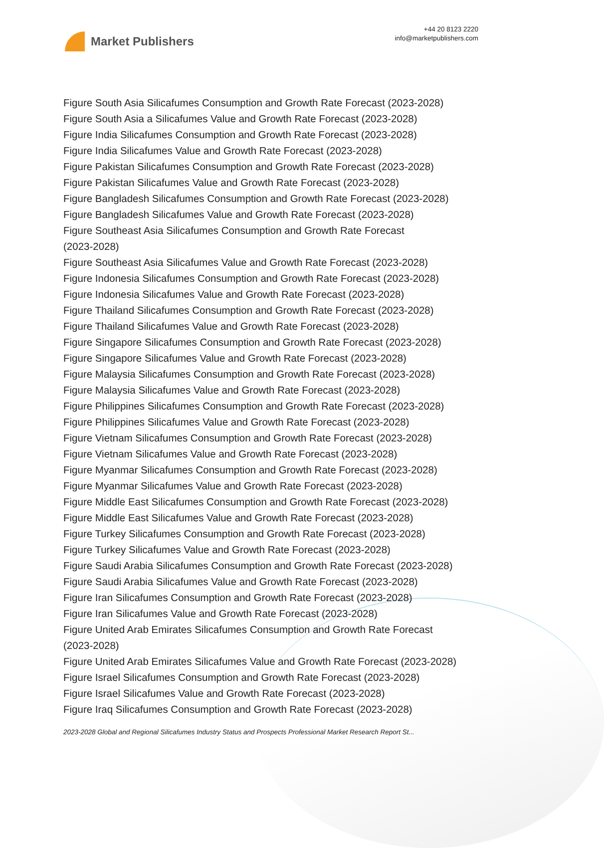Market Publishers
+44 20 8123 2220
info@marketpublishers.com
Figure South Asia Silicafumes Consumption and Growth Rate Forecast (2023-2028)
Figure South Asia a Silicafumes Value and Growth Rate Forecast (2023-2028)
Figure India Silicafumes Consumption and Growth Rate Forecast (2023-2028)
Figure India Silicafumes Value and Growth Rate Forecast (2023-2028)
Figure Pakistan Silicafumes Consumption and Growth Rate Forecast (2023-2028)
Figure Pakistan Silicafumes Value and Growth Rate Forecast (2023-2028)
Figure Bangladesh Silicafumes Consumption and Growth Rate Forecast (2023-2028)
Figure Bangladesh Silicafumes Value and Growth Rate Forecast (2023-2028)
Figure Southeast Asia Silicafumes Consumption and Growth Rate Forecast
(2023-2028)
Figure Southeast Asia Silicafumes Value and Growth Rate Forecast (2023-2028)
Figure Indonesia Silicafumes Consumption and Growth Rate Forecast (2023-2028)
Figure Indonesia Silicafumes Value and Growth Rate Forecast (2023-2028)
Figure Thailand Silicafumes Consumption and Growth Rate Forecast (2023-2028)
Figure Thailand Silicafumes Value and Growth Rate Forecast (2023-2028)
Figure Singapore Silicafumes Consumption and Growth Rate Forecast (2023-2028)
Figure Singapore Silicafumes Value and Growth Rate Forecast (2023-2028)
Figure Malaysia Silicafumes Consumption and Growth Rate Forecast (2023-2028)
Figure Malaysia Silicafumes Value and Growth Rate Forecast (2023-2028)
Figure Philippines Silicafumes Consumption and Growth Rate Forecast (2023-2028)
Figure Philippines Silicafumes Value and Growth Rate Forecast (2023-2028)
Figure Vietnam Silicafumes Consumption and Growth Rate Forecast (2023-2028)
Figure Vietnam Silicafumes Value and Growth Rate Forecast (2023-2028)
Figure Myanmar Silicafumes Consumption and Growth Rate Forecast (2023-2028)
Figure Myanmar Silicafumes Value and Growth Rate Forecast (2023-2028)
Figure Middle East Silicafumes Consumption and Growth Rate Forecast (2023-2028)
Figure Middle East Silicafumes Value and Growth Rate Forecast (2023-2028)
Figure Turkey Silicafumes Consumption and Growth Rate Forecast (2023-2028)
Figure Turkey Silicafumes Value and Growth Rate Forecast (2023-2028)
Figure Saudi Arabia Silicafumes Consumption and Growth Rate Forecast (2023-2028)
Figure Saudi Arabia Silicafumes Value and Growth Rate Forecast (2023-2028)
Figure Iran Silicafumes Consumption and Growth Rate Forecast (2023-2028)
Figure Iran Silicafumes Value and Growth Rate Forecast (2023-2028)
Figure United Arab Emirates Silicafumes Consumption and Growth Rate Forecast
(2023-2028)
Figure United Arab Emirates Silicafumes Value and Growth Rate Forecast (2023-2028)
Figure Israel Silicafumes Consumption and Growth Rate Forecast (2023-2028)
Figure Israel Silicafumes Value and Growth Rate Forecast (2023-2028)
Figure Iraq Silicafumes Consumption and Growth Rate Forecast (2023-2028)
2023-2028 Global and Regional Silicafumes Industry Status and Prospects Professional Market Research Report St...